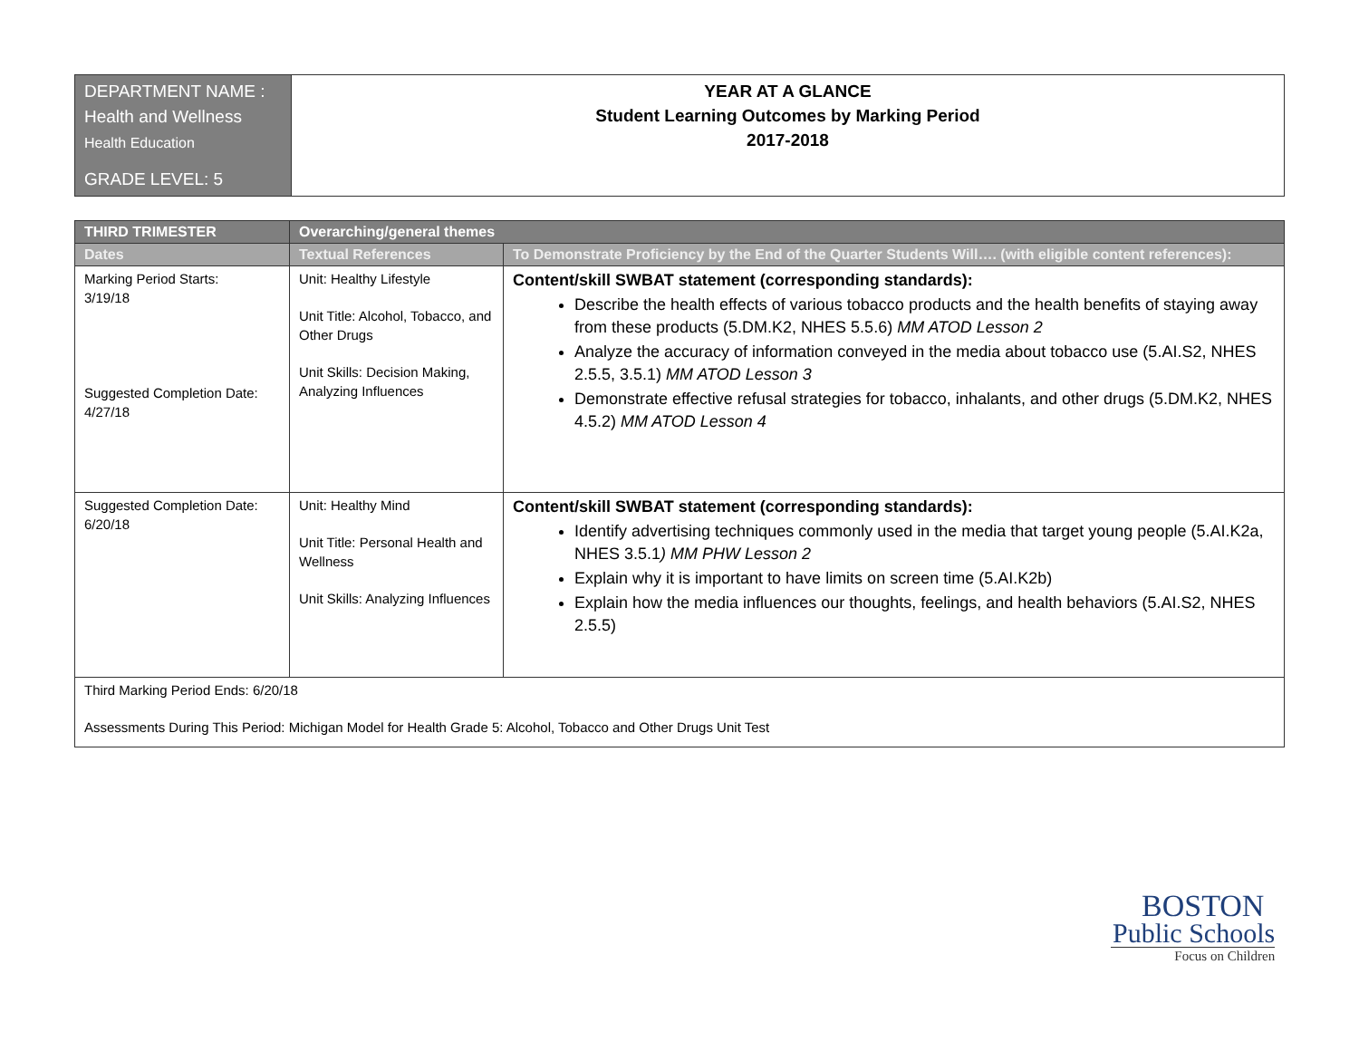| DEPARTMENT NAME : Health and Wellness Health Education GRADE LEVEL: 5 | YEAR AT A GLANCE Student Learning Outcomes by Marking Period 2017-2018 |
| THIRD TRIMESTER | Overarching/general themes | |
| --- | --- | --- |
| Dates | Textual References | To Demonstrate Proficiency by the End of the Quarter Students Will…. (with eligible content references): |
| Marking Period Starts: 3/19/18 Suggested Completion Date: 4/27/18 | Unit: Healthy Lifestyle Unit Title: Alcohol, Tobacco, and Other Drugs Unit Skills: Decision Making, Analyzing Influences | Content/skill SWBAT statement (corresponding standards): Describe the health effects of various tobacco products and the health benefits of staying away from these products (5.DM.K2, NHES 5.5.6) MM ATOD Lesson 2 Analyze the accuracy of information conveyed in the media about tobacco use (5.AI.S2, NHES 2.5.5, 3.5.1) MM ATOD Lesson 3 Demonstrate effective refusal strategies for tobacco, inhalants, and other drugs (5.DM.K2, NHES 4.5.2) MM ATOD Lesson 4 |
| Suggested Completion Date: 6/20/18 | Unit: Healthy Mind Unit Title: Personal Health and Wellness Unit Skills: Analyzing Influences | Content/skill SWBAT statement (corresponding standards): Identify advertising techniques commonly used in the media that target young people (5.AI.K2a, NHES 3.5.1 ) MM PHW Lesson 2 Explain why it is important to have limits on screen time (5.AI.K2b) Explain how the media influences our thoughts, feelings, and health behaviors (5.AI.S2, NHES 2.5.5) |
| Third Marking Period Ends: 6/20/18 Assessments During This Period: Michigan Model for Health Grade 5: Alcohol, Tobacco and Other Drugs Unit Test | | |
BOSTON
Public Schools
Focus on Children